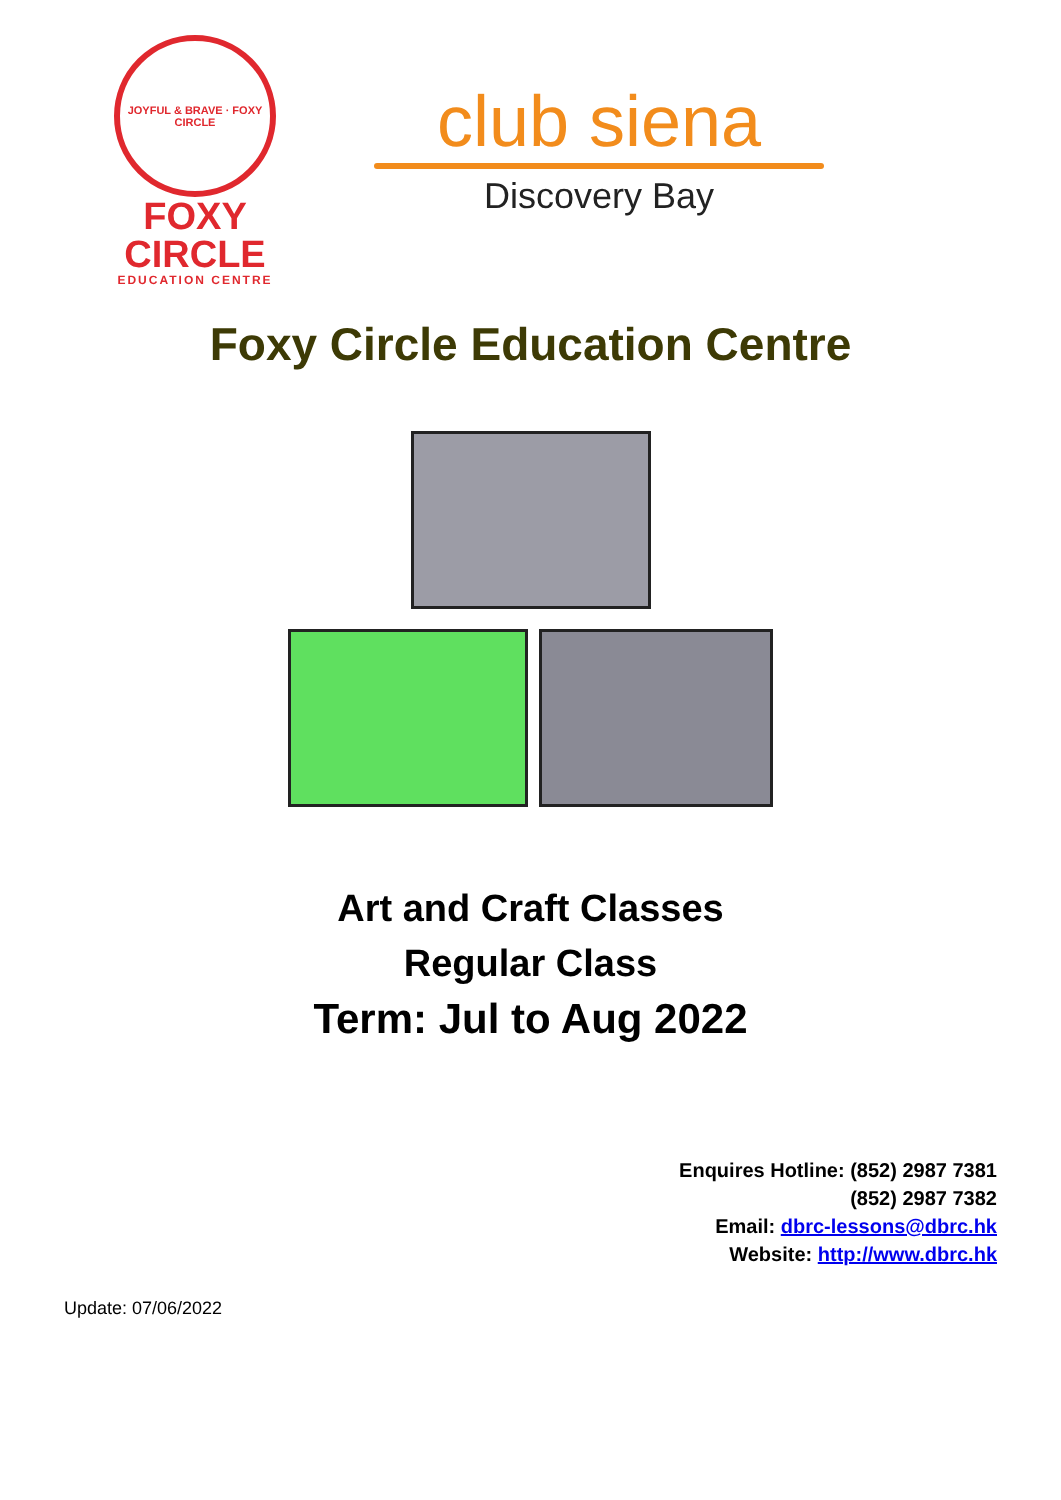JOYFUL & BRAVE · FOXY CIRCLE
FOXY
CIRCLE
EDUCATION CENTRE
club siena
Discovery Bay
Foxy Circle Education Centre
Art and Craft Classes
Regular Class
Term: Jul to Aug 2022
Enquires Hotline: (852) 2987 7381
(852) 2987 7382
Email: dbrc-lessons@dbrc.hk
Website: http://www.dbrc.hk
Update: 07/06/2022